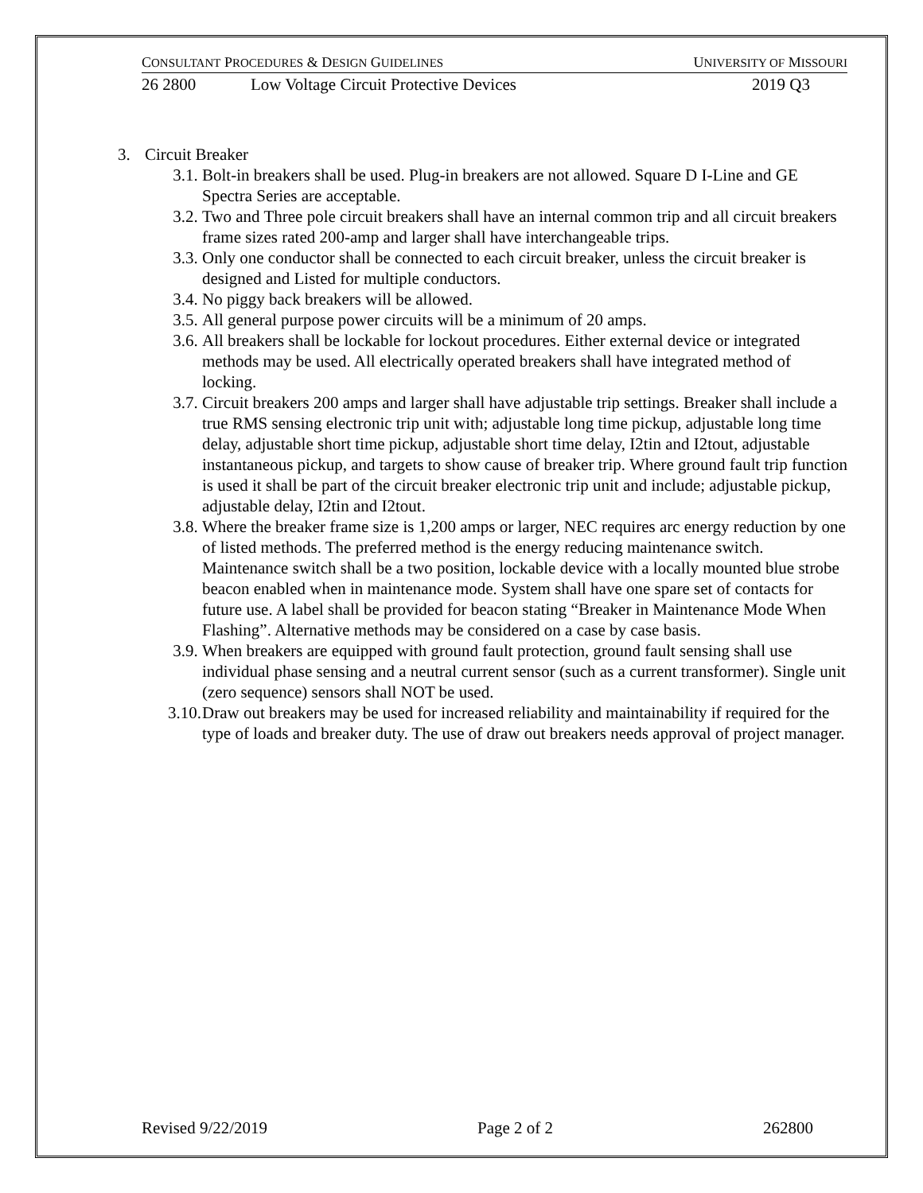CONSULTANT PROCEDURES & DESIGN GUIDELINES UNIVERSITY OF MISSOURI
26 2800 Low Voltage Circuit Protective Devices 2019 Q3
3. Circuit Breaker
3.1. Bolt-in breakers shall be used. Plug-in breakers are not allowed. Square D I-Line and GE Spectra Series are acceptable.
3.2. Two and Three pole circuit breakers shall have an internal common trip and all circuit breakers frame sizes rated 200-amp and larger shall have interchangeable trips.
3.3. Only one conductor shall be connected to each circuit breaker, unless the circuit breaker is designed and Listed for multiple conductors.
3.4. No piggy back breakers will be allowed.
3.5. All general purpose power circuits will be a minimum of 20 amps.
3.6. All breakers shall be lockable for lockout procedures. Either external device or integrated methods may be used. All electrically operated breakers shall have integrated method of locking.
3.7. Circuit breakers 200 amps and larger shall have adjustable trip settings. Breaker shall include a true RMS sensing electronic trip unit with; adjustable long time pickup, adjustable long time delay, adjustable short time pickup, adjustable short time delay, I2tin and I2tout, adjustable instantaneous pickup, and targets to show cause of breaker trip. Where ground fault trip function is used it shall be part of the circuit breaker electronic trip unit and include; adjustable pickup, adjustable delay, I2tin and I2tout.
3.8. Where the breaker frame size is 1,200 amps or larger, NEC requires arc energy reduction by one of listed methods. The preferred method is the energy reducing maintenance switch. Maintenance switch shall be a two position, lockable device with a locally mounted blue strobe beacon enabled when in maintenance mode. System shall have one spare set of contacts for future use. A label shall be provided for beacon stating “Breaker in Maintenance Mode When Flashing”. Alternative methods may be considered on a case by case basis.
3.9. When breakers are equipped with ground fault protection, ground fault sensing shall use individual phase sensing and a neutral current sensor (such as a current transformer). Single unit (zero sequence) sensors shall NOT be used.
3.10. Draw out breakers may be used for increased reliability and maintainability if required for the type of loads and breaker duty. The use of draw out breakers needs approval of project manager.
Revised 9/22/2019 Page 2 of 2 262800